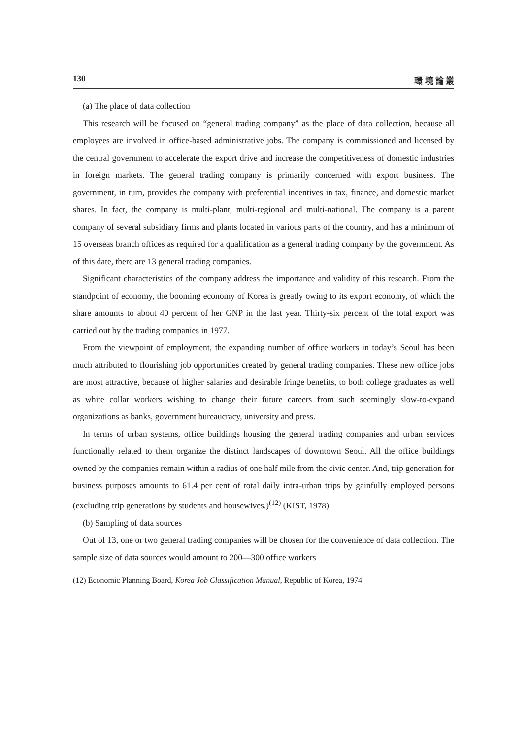130 環 境 論 叢
(a) The place of data collection
This research will be focused on “general trading company” as the place of data collection, because all employees are involved in office-based administrative jobs. The company is commissioned and licensed by the central government to accelerate the export drive and increase the competitiveness of domestic industries in foreign markets. The general trading company is primarily concerned with export business. The government, in turn, provides the company with preferential incentives in tax, finance, and domestic market shares. In fact, the company is multi-plant, multi-regional and multi-national. The company is a parent company of several subsidiary firms and plants located in various parts of the country, and has a minimum of 15 overseas branch offices as required for a qualification as a general trading company by the government. As of this date, there are 13 general trading companies.
Significant characteristics of the company address the importance and validity of this research. From the standpoint of economy, the booming economy of Korea is greatly owing to its export economy, of which the share amounts to about 40 percent of her GNP in the last year. Thirty-six percent of the total export was carried out by the trading companies in 1977.
From the viewpoint of employment, the expanding number of office workers in today’s Seoul has been much attributed to flourishing job opportunities created by general trading companies. These new office jobs are most attractive, because of higher salaries and desirable fringe benefits, to both college graduates as well as white collar workers wishing to change their future careers from such seemingly slow-to-expand organizations as banks, government bureaucracy, university and press.
In terms of urban systems, office buildings housing the general trading companies and urban services functionally related to them organize the distinct landscapes of downtown Seoul. All the office buildings owned by the companies remain within a radius of one half mile from the civic center. And, trip generation for business purposes amounts to 61.4 per cent of total daily intra-urban trips by gainfully employed persons (excluding trip generations by students and housewives.)<sup>(12)</sup> (KIST, 1978)
(b) Sampling of data sources
Out of 13, one or two general trading companies will be chosen for the convenience of data collection. The sample size of data sources would amount to 200—300 office workers
(12) Economic Planning Board, Korea Job Classification Manual, Republic of Korea, 1974.